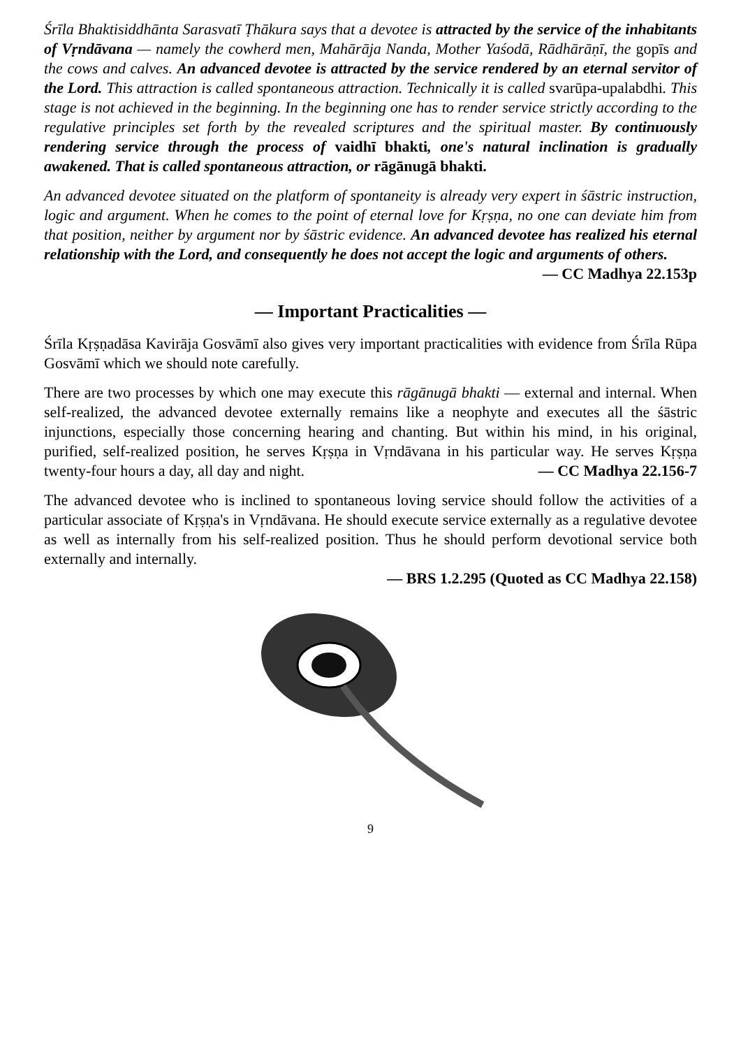Śrīla Bhaktisiddhānta Sarasvatī Ṭhākura says that a devotee is attracted by the service of the inhabitants of Vṛndāvana — namely the cowherd men, Mahārāja Nanda, Mother Yaśodā, Rādhārāṇī, the gopīs and the cows and calves. An advanced devotee is attracted by the service rendered by an eternal servitor of the Lord. This attraction is called spontaneous attraction. Technically it is called svarūpa-upalabdhi. This stage is not achieved in the beginning. In the beginning one has to render service strictly according to the regulative principles set forth by the revealed scriptures and the spiritual master. By continuously rendering service through the process of vaidhī bhakti, one's natural inclination is gradually awakened. That is called spontaneous attraction, or rāgānugā bhakti.
An advanced devotee situated on the platform of spontaneity is already very expert in śāstric instruction, logic and argument. When he comes to the point of eternal love for Kṛṣṇa, no one can deviate him from that position, neither by argument nor by śāstric evidence. An advanced devotee has realized his eternal relationship with the Lord, and consequently he does not accept the logic and arguments of others.
— CC Madhya 22.153p
— Important Practicalities —
Śrīla Kṛṣṇadāsa Kavirāja Gosvāmī also gives very important practicalities with evidence from Śrīla Rūpa Gosvāmī which we should note carefully.
There are two processes by which one may execute this rāgānugā bhakti — external and internal. When self-realized, the advanced devotee externally remains like a neophyte and executes all the śāstric injunctions, especially those concerning hearing and chanting. But within his mind, in his original, purified, self-realized position, he serves Kṛṣṇa in Vṛndāvana in his particular way. He serves Kṛṣṇa twenty-four hours a day, all day and night. — CC Madhya 22.156-7
The advanced devotee who is inclined to spontaneous loving service should follow the activities of a particular associate of Kṛṣṇa's in Vṛndāvana. He should execute service externally as a regulative devotee as well as internally from his self-realized position. Thus he should perform devotional service both externally and internally.
— BRS 1.2.295 (Quoted as CC Madhya 22.158)
9